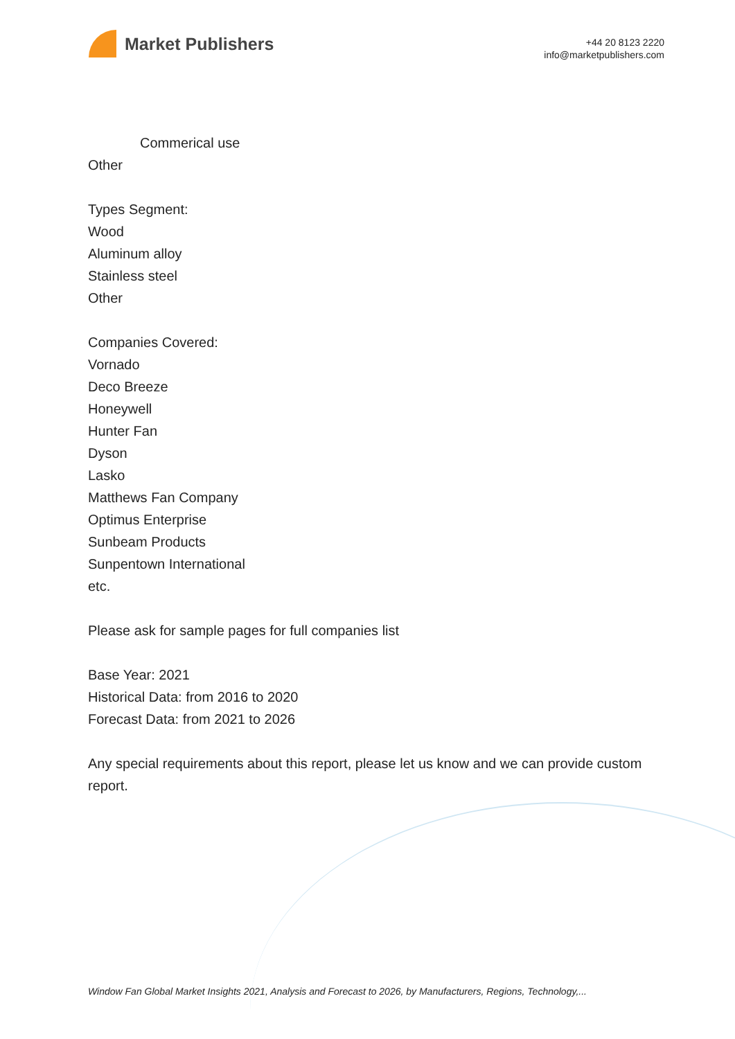Market Publishers
+44 20 8123 2220
info@marketpublishers.com
Commerical use
Other
Types Segment:
Wood
Aluminum alloy
Stainless steel
Other
Companies Covered:
Vornado
Deco Breeze
Honeywell
Hunter Fan
Dyson
Lasko
Matthews Fan Company
Optimus Enterprise
Sunbeam Products
Sunpentown International
etc.
Please ask for sample pages for full companies list
Base Year: 2021
Historical Data: from 2016 to 2020
Forecast Data: from 2021 to 2026
Any special requirements about this report, please let us know and we can provide custom report.
Window Fan Global Market Insights 2021, Analysis and Forecast to 2026, by Manufacturers, Regions, Technology,...